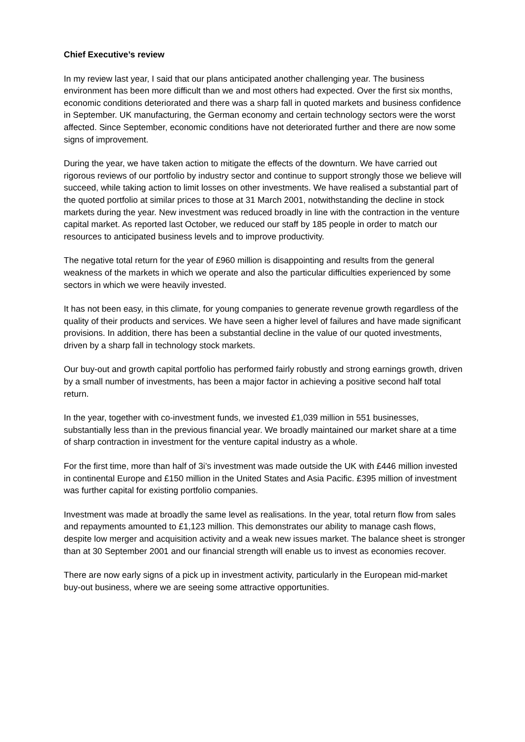Chief Executive’s review
In my review last year, I said that our plans anticipated another challenging year. The business environment has been more difficult than we and most others had expected. Over the first six months, economic conditions deteriorated and there was a sharp fall in quoted markets and business confidence in September. UK manufacturing, the German economy and certain technology sectors were the worst affected. Since September, economic conditions have not deteriorated further and there are now some signs of improvement.
During the year, we have taken action to mitigate the effects of the downturn. We have carried out rigorous reviews of our portfolio by industry sector and continue to support strongly those we believe will succeed, while taking action to limit losses on other investments. We have realised a substantial part of the quoted portfolio at similar prices to those at 31 March 2001, notwithstanding the decline in stock markets during the year. New investment was reduced broadly in line with the contraction in the venture capital market. As reported last October, we reduced our staff by 185 people in order to match our resources to anticipated business levels and to improve productivity.
The negative total return for the year of £960 million is disappointing and results from the general weakness of the markets in which we operate and also the particular difficulties experienced by some sectors in which we were heavily invested.
It has not been easy, in this climate, for young companies to generate revenue growth regardless of the quality of their products and services. We have seen a higher level of failures and have made significant provisions. In addition, there has been a substantial decline in the value of our quoted investments, driven by a sharp fall in technology stock markets.
Our buy-out and growth capital portfolio has performed fairly robustly and strong earnings growth, driven by a small number of investments, has been a major factor in achieving a positive second half total return.
In the year, together with co-investment funds, we invested £1,039 million in 551 businesses, substantially less than in the previous financial year. We broadly maintained our market share at a time of sharp contraction in investment for the venture capital industry as a whole.
For the first time, more than half of 3i’s investment was made outside the UK with £446 million invested in continental Europe and £150 million in the United States and Asia Pacific. £395 million of investment was further capital for existing portfolio companies.
Investment was made at broadly the same level as realisations. In the year, total return flow from sales and repayments amounted to £1,123 million. This demonstrates our ability to manage cash flows, despite low merger and acquisition activity and a weak new issues market. The balance sheet is stronger than at 30 September 2001 and our financial strength will enable us to invest as economies recover.
There are now early signs of a pick up in investment activity, particularly in the European mid-market buy-out business, where we are seeing some attractive opportunities.